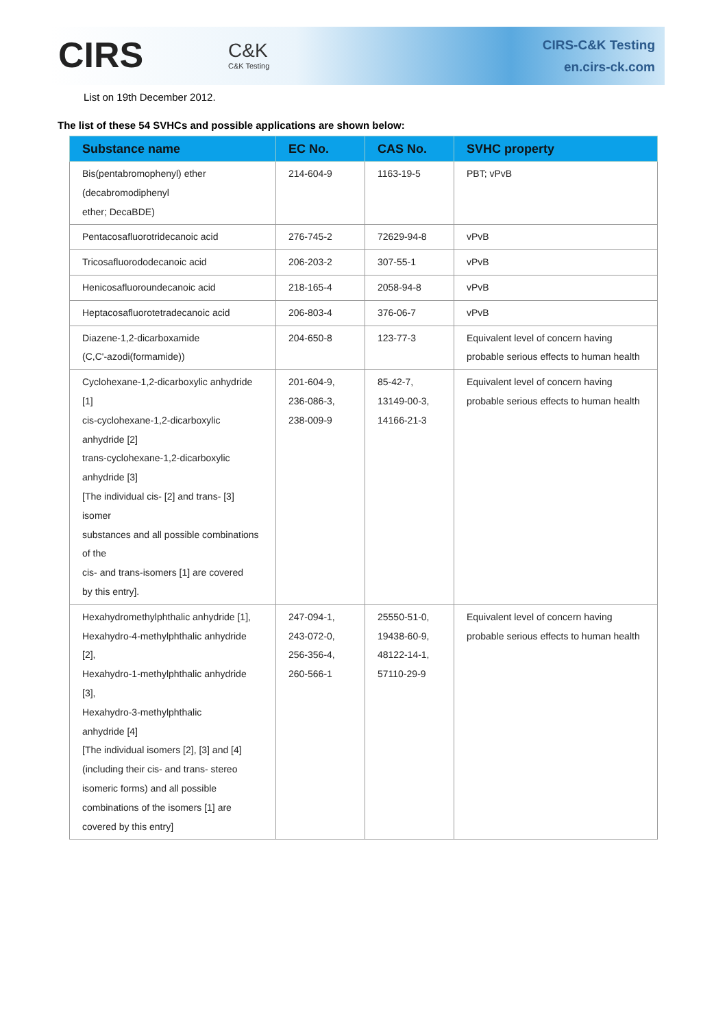CIRS C&K
C&K Testing
CIRS-C&K Testing
en.cirs-ck.com
List on 19th December 2012.
The list of these 54 SVHCs and possible applications are shown below:
| Substance name | EC No. | CAS No. | SVHC property |
| --- | --- | --- | --- |
| Bis(pentabromophenyl) ether (decabromodiphenyl ether; DecaBDE) | 214-604-9 | 1163-19-5 | PBT; vPvB |
| Pentacosafluorotridecanoic acid | 276-745-2 | 72629-94-8 | vPvB |
| Tricosafluorododecanoic acid | 206-203-2 | 307-55-1 | vPvB |
| Henicosafluoroundecanoic acid | 218-165-4 | 2058-94-8 | vPvB |
| Heptacosafluorotetradecanoic acid | 206-803-4 | 376-06-7 | vPvB |
| Diazene-1,2-dicarboxamide (C,C'-azodi(formamide)) | 204-650-8 | 123-77-3 | Equivalent level of concern having probable serious effects to human health |
| Cyclohexane-1,2-dicarboxylic anhydride [1] cis-cyclohexane-1,2-dicarboxylic anhydride [2] trans-cyclohexane-1,2-dicarboxylic anhydride [3] [The individual cis- [2] and trans- [3] isomer substances and all possible combinations of the cis- and trans-isomers [1] are covered by this entry]. | 201-604-9, 236-086-3, 238-009-9 | 85-42-7, 13149-00-3, 14166-21-3 | Equivalent level of concern having probable serious effects to human health |
| Hexahydromethylphthalic anhydride [1], Hexahydro-4-methylphthalic anhydride [2], Hexahydro-1-methylphthalic anhydride [3], Hexahydro-3-methylphthalic anhydride [4] [The individual isomers [2], [3] and [4] (including their cis- and trans- stereo isomeric forms) and all possible combinations of the isomers [1] are covered by this entry] | 247-094-1, 243-072-0, 256-356-4, 260-566-1 | 25550-51-0, 19438-60-9, 48122-14-1, 57110-29-9 | Equivalent level of concern having probable serious effects to human health |